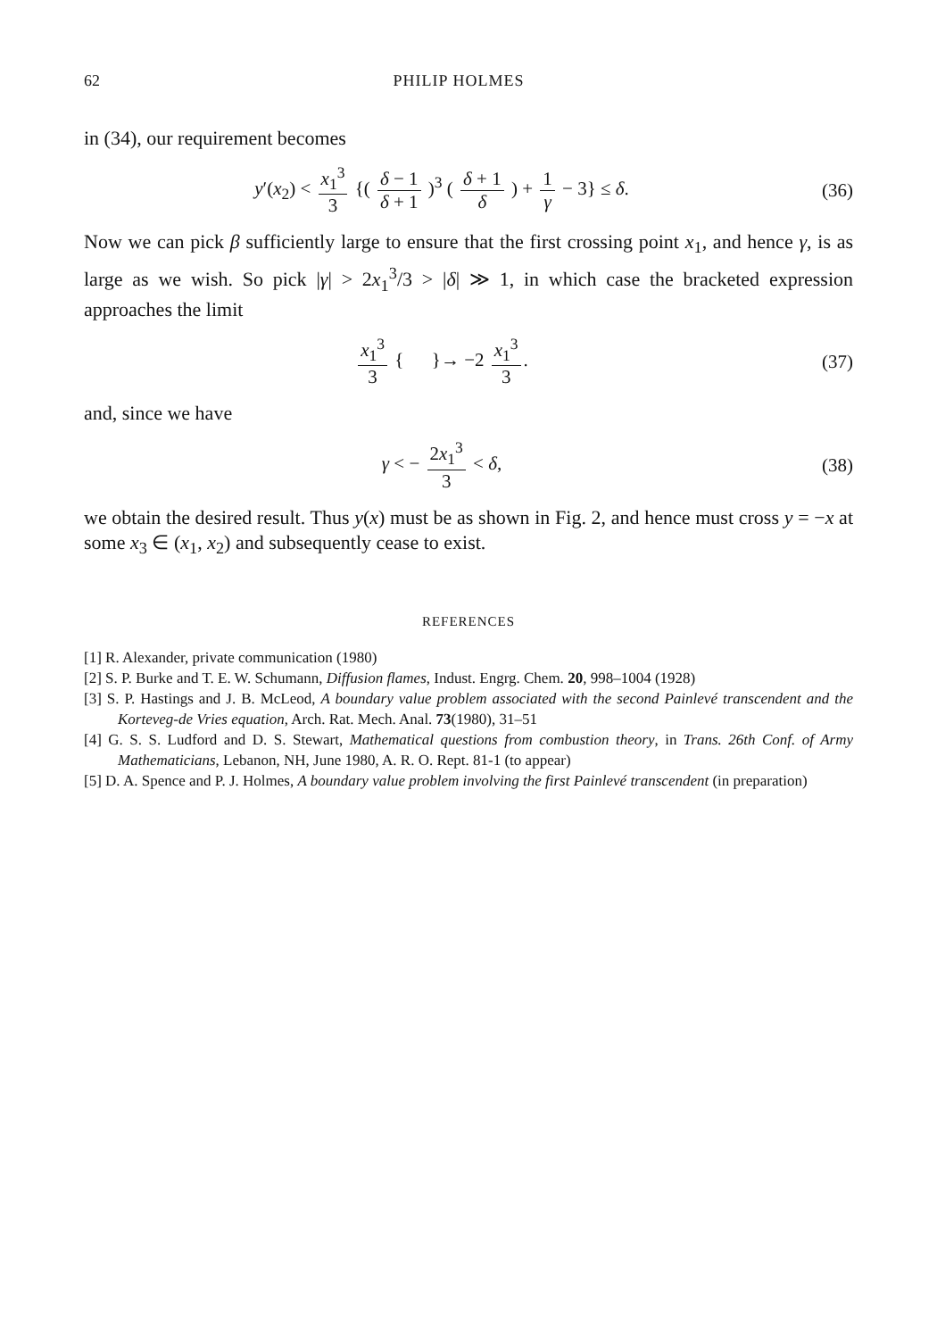62 PHILIP HOLMES
in (34), our requirement becomes
y′(x<sub>2</sub>) < x<sub>1</sub><sup>3</sup> 3 {( δ − 1 δ + 1 )<sup>3</sup> ( δ + 1 δ ) + 1 γ − 3} ≤ δ.
(36)
Now we can pick β sufficiently large to ensure that the first crossing point x<sub>1</sub>, and hence γ, is as large as we wish. So pick |γ| > 2x<sub>1</sub><sup>3</sup>/3 > |δ| ≫ 1, in which case the bracketed expression approaches the limit
x<sub>1</sub><sup>3</sup> 3 { }→ −2 x<sub>1</sub><sup>3</sup> 3. (37)
and, since we have
γ < − 2x<sub>1</sub><sup>3</sup> 3 < δ, (38)
we obtain the desired result. Thus y(x) must be as shown in Fig. 2, and hence must cross y = −x at some x<sub>3</sub> ∈ (x<sub>1</sub>, x<sub>2</sub>) and subsequently cease to exist.
REFERENCES
[1] R. Alexander, private communication (1980)
[2] S. P. Burke and T. E. W. Schumann, Diffusion flames, Indust. Engrg. Chem. 20, 998–1004 (1928)
[3] S. P. Hastings and J. B. McLeod, A boundary value problem associated with the second Painlevé transcendent and the Korteveg-de Vries equation, Arch. Rat. Mech. Anal. 73(1980), 31–51
[4] G. S. S. Ludford and D. S. Stewart, Mathematical questions from combustion theory, in Trans. 26th Conf. of Army Mathematicians, Lebanon, NH, June 1980, A. R. O. Rept. 81-1 (to appear)
[5] D. A. Spence and P. J. Holmes, A boundary value problem involving the first Painlevé transcendent (in preparation)